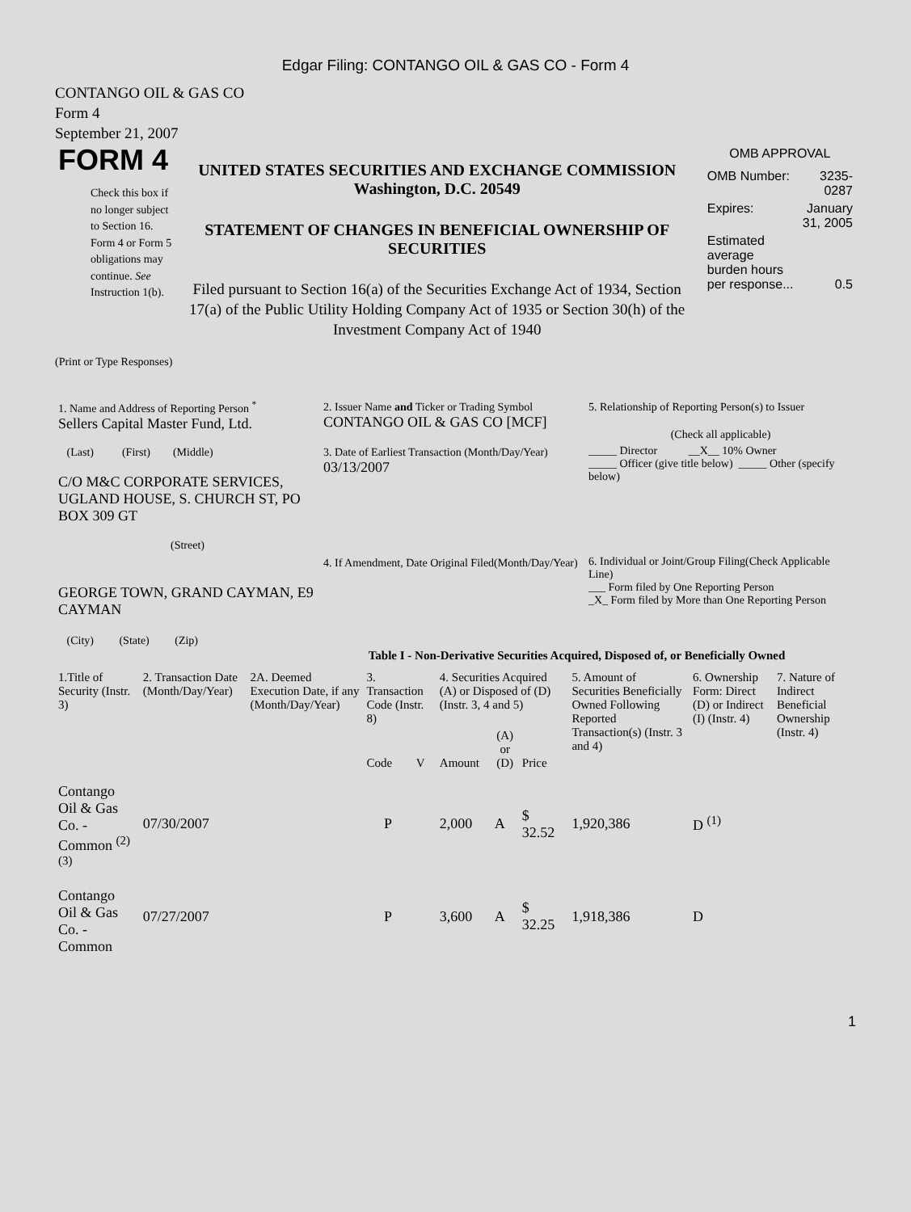Edgar Filing: CONTANGO OIL & GAS CO - Form 4
CONTANGO OIL & GAS CO
Form 4
September 21, 2007
FORM 4
Check this box if no longer subject to Section 16. Form 4 or Form 5 obligations may continue. See Instruction 1(b).
UNITED STATES SECURITIES AND EXCHANGE COMMISSION
Washington, D.C. 20549
STATEMENT OF CHANGES IN BENEFICIAL OWNERSHIP OF SECURITIES
Filed pursuant to Section 16(a) of the Securities Exchange Act of 1934, Section 17(a) of the Public Utility Holding Company Act of 1935 or Section 30(h) of the Investment Company Act of 1940
OMB APPROVAL
| OMB Number: | 3235-0287 |
| Expires: | January 31, 2005 |
| Estimated average burden hours per response... | 0.5 |
(Print or Type Responses)
| 1. Name and Address of Reporting Person <sup>*</sup> Sellers Capital Master Fund, Ltd. | 2. Issuer Name and Ticker or Trading Symbol CONTANGO OIL & GAS CO [MCF] | 5. Relationship of Reporting Person(s) to Issuer (Check all applicable) |
| (Last) (First) (Middle) C/O M&C CORPORATE SERVICES, UGLAND HOUSE, S. CHURCH ST, PO BOX 309 GT (Street) | 3. Date of Earliest Transaction (Month/Day/Year) 03/13/2007 | _____ Director __X__ 10% Owner _____ Officer (give title below) _____ Other (specify below) |
| GEORGE TOWN, GRAND CAYMAN, E9 CAYMAN (City) (State) (Zip) | 4. If Amendment, Date Original Filed(Month/Day/Year) | 6. Individual or Joint/Group Filing(Check Applicable Line) ___ Form filed by One Reporting Person _X_ Form filed by More than One Reporting Person |
Table I - Non-Derivative Securities Acquired, Disposed of, or Beneficially Owned
| 1.Title of Security (Instr. 3) | 2. Transaction Date (Month/Day/Year) | 2A. Deemed Execution Date, if any (Month/Day/Year) | 3. Transaction Code (Instr. 8) | | 4. Securities Acquired (A) or Disposed of (D) (Instr. 3, 4 and 5) | | | 5. Amount of Securities Beneficially Owned Following Reported Transaction(s) (Instr. 3 and 4) | 6. Ownership Form: Direct (D) or Indirect (I) (Instr. 4) | 7. Nature of Indirect Beneficial Ownership (Instr. 4) |
| | | | Code | V | Amount | (A) or (D) | Price | | | |
| Contango Oil & Gas Co. - Common <sup>(2)</sup> <sup>(3)</sup> | 07/30/2007 | | P | | 2,000 | A | $ 32.52 | 1,920,386 | D <sup>(1)</sup> | |
| Contango Oil & Gas Co. - Common | 07/27/2007 | | P | | 3,600 | A | $ 32.25 | 1,918,386 | D | |
1